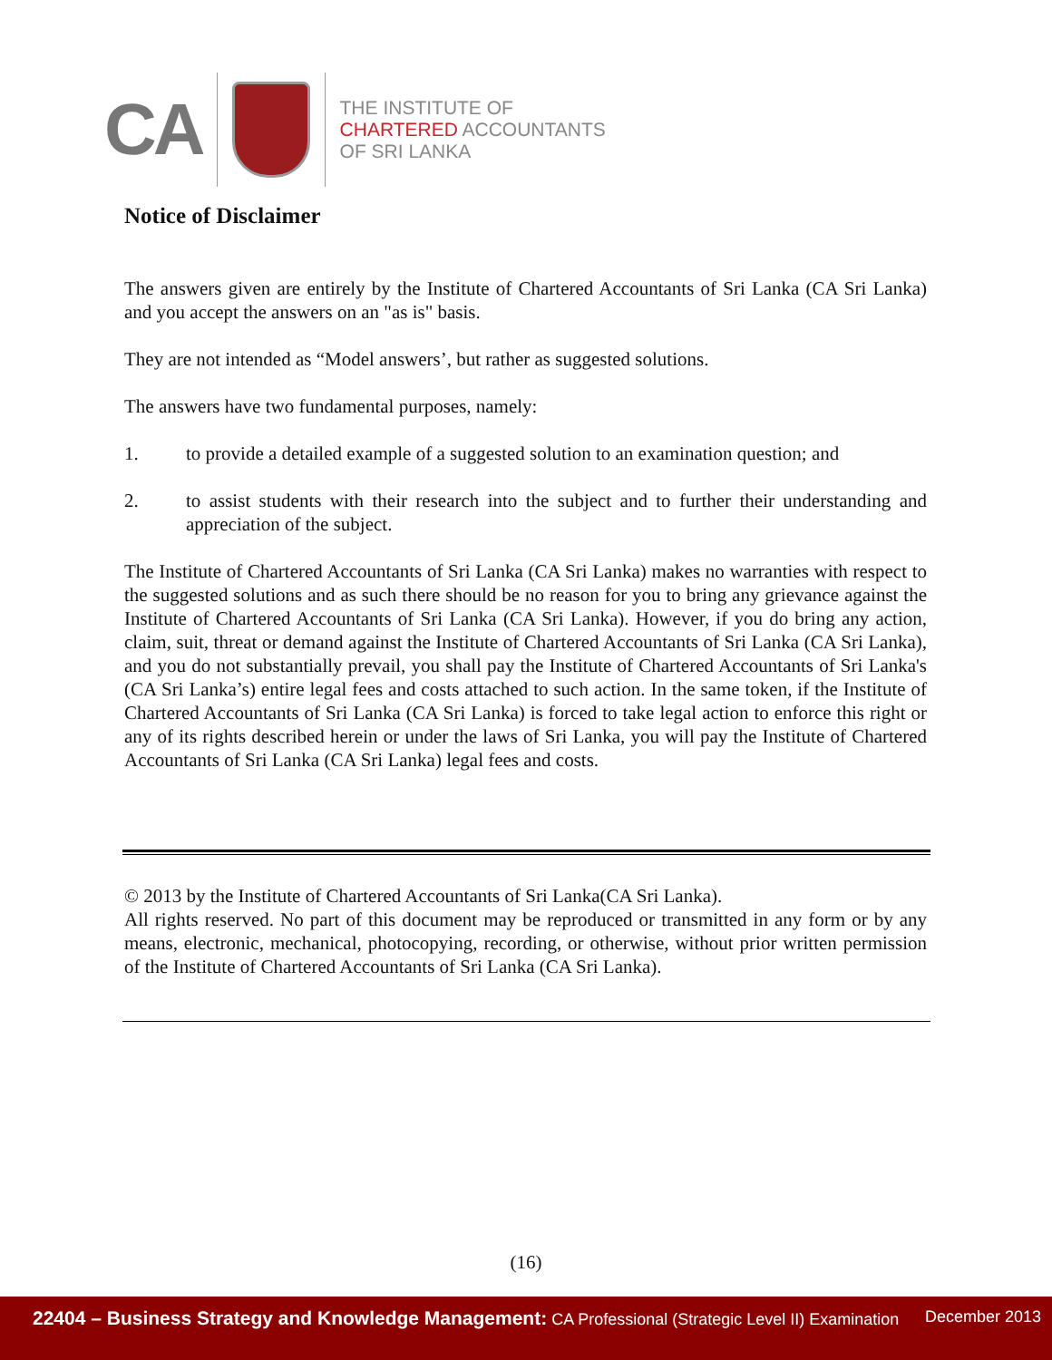CA
THE INSTITUTE OF
CHARTERED ACCOUNTANTS
OF SRI LANKA
Notice of Disclaimer
The answers given are entirely by the Institute of Chartered Accountants of Sri Lanka (CA Sri Lanka) and you accept the answers on an "as is" basis.
They are not intended as “Model answers’, but rather as suggested solutions.
The answers have two fundamental purposes, namely:
1. to provide a detailed example of a suggested solution to an examination question; and
2. to assist students with their research into the subject and to further their understanding and appreciation of the subject.
The Institute of Chartered Accountants of Sri Lanka (CA Sri Lanka) makes no warranties with respect to the suggested solutions and as such there should be no reason for you to bring any grievance against the Institute of Chartered Accountants of Sri Lanka (CA Sri Lanka). However, if you do bring any action, claim, suit, threat or demand against the Institute of Chartered Accountants of Sri Lanka (CA Sri Lanka), and you do not substantially prevail, you shall pay the Institute of Chartered Accountants of Sri Lanka's (CA Sri Lanka’s) entire legal fees and costs attached to such action. In the same token, if the Institute of Chartered Accountants of Sri Lanka (CA Sri Lanka) is forced to take legal action to enforce this right or any of its rights described herein or under the laws of Sri Lanka, you will pay the Institute of Chartered Accountants of Sri Lanka (CA Sri Lanka) legal fees and costs.
© 2013 by the Institute of Chartered Accountants of Sri Lanka(CA Sri Lanka).
All rights reserved. No part of this document may be reproduced or transmitted in any form or by any means, electronic, mechanical, photocopying, recording, or otherwise, without prior written permission of the Institute of Chartered Accountants of Sri Lanka (CA Sri Lanka).
(16)
22404 – Business Strategy and Knowledge Management: CA Professional (Strategic Level II) Examination December 2013